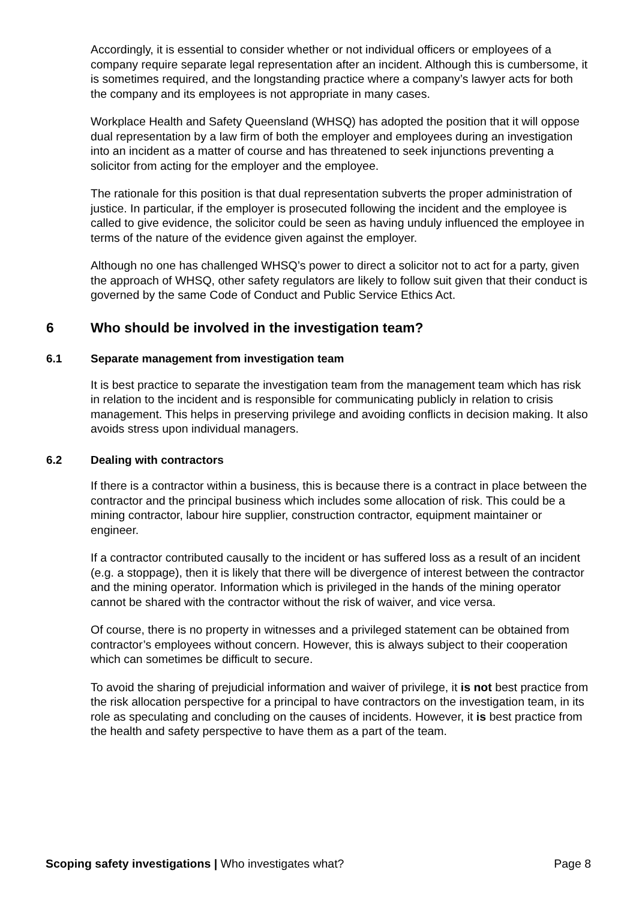Accordingly, it is essential to consider whether or not individual officers or employees of a company require separate legal representation after an incident. Although this is cumbersome, it is sometimes required, and the longstanding practice where a company’s lawyer acts for both the company and its employees is not appropriate in many cases.
Workplace Health and Safety Queensland (WHSQ) has adopted the position that it will oppose dual representation by a law firm of both the employer and employees during an investigation into an incident as a matter of course and has threatened to seek injunctions preventing a solicitor from acting for the employer and the employee.
The rationale for this position is that dual representation subverts the proper administration of justice. In particular, if the employer is prosecuted following the incident and the employee is called to give evidence, the solicitor could be seen as having unduly influenced the employee in terms of the nature of the evidence given against the employer.
Although no one has challenged WHSQ’s power to direct a solicitor not to act for a party, given the approach of WHSQ, other safety regulators are likely to follow suit given that their conduct is governed by the same Code of Conduct and Public Service Ethics Act.
6 Who should be involved in the investigation team?
6.1 Separate management from investigation team
It is best practice to separate the investigation team from the management team which has risk in relation to the incident and is responsible for communicating publicly in relation to crisis management. This helps in preserving privilege and avoiding conflicts in decision making. It also avoids stress upon individual managers.
6.2 Dealing with contractors
If there is a contractor within a business, this is because there is a contract in place between the contractor and the principal business which includes some allocation of risk. This could be a mining contractor, labour hire supplier, construction contractor, equipment maintainer or engineer.
If a contractor contributed causally to the incident or has suffered loss as a result of an incident (e.g. a stoppage), then it is likely that there will be divergence of interest between the contractor and the mining operator. Information which is privileged in the hands of the mining operator cannot be shared with the contractor without the risk of waiver, and vice versa.
Of course, there is no property in witnesses and a privileged statement can be obtained from contractor’s employees without concern. However, this is always subject to their cooperation which can sometimes be difficult to secure.
To avoid the sharing of prejudicial information and waiver of privilege, it is not best practice from the risk allocation perspective for a principal to have contractors on the investigation team, in its role as speculating and concluding on the causes of incidents. However, it is best practice from the health and safety perspective to have them as a part of the team.
Scoping safety investigations | Who investigates what? Page 8